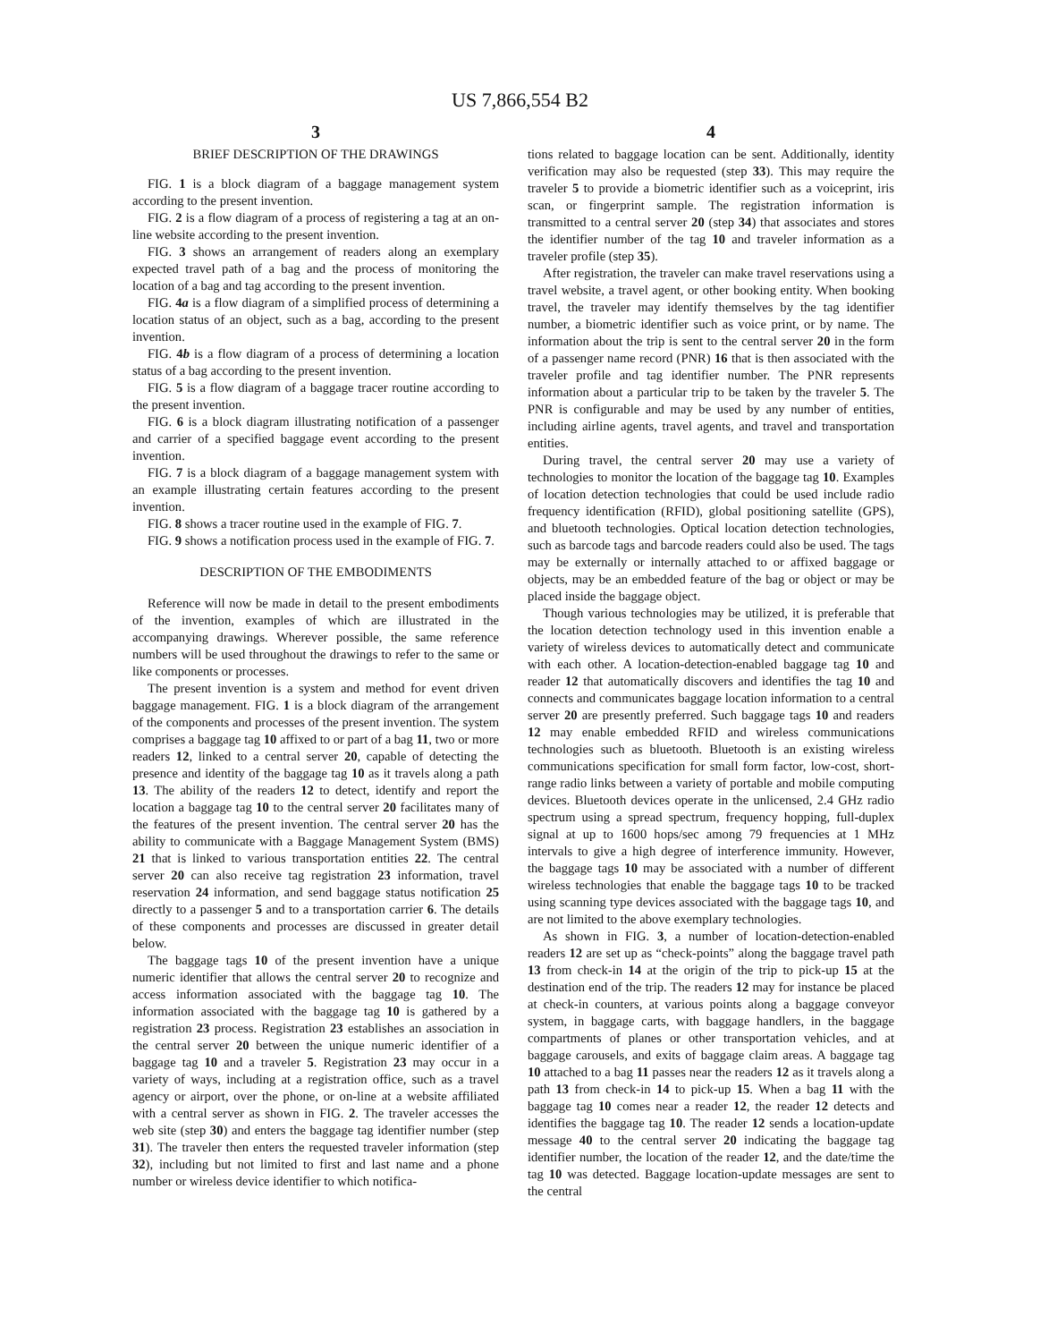US 7,866,554 B2
3
BRIEF DESCRIPTION OF THE DRAWINGS
FIG. 1 is a block diagram of a baggage management system according to the present invention.
FIG. 2 is a flow diagram of a process of registering a tag at an on-line website according to the present invention.
FIG. 3 shows an arrangement of readers along an exemplary expected travel path of a bag and the process of monitoring the location of a bag and tag according to the present invention.
FIG. 4a is a flow diagram of a simplified process of determining a location status of an object, such as a bag, according to the present invention.
FIG. 4b is a flow diagram of a process of determining a location status of a bag according to the present invention.
FIG. 5 is a flow diagram of a baggage tracer routine according to the present invention.
FIG. 6 is a block diagram illustrating notification of a passenger and carrier of a specified baggage event according to the present invention.
FIG. 7 is a block diagram of a baggage management system with an example illustrating certain features according to the present invention.
FIG. 8 shows a tracer routine used in the example of FIG. 7.
FIG. 9 shows a notification process used in the example of FIG. 7.
DESCRIPTION OF THE EMBODIMENTS
Reference will now be made in detail to the present embodiments of the invention, examples of which are illustrated in the accompanying drawings. Wherever possible, the same reference numbers will be used throughout the drawings to refer to the same or like components or processes.
The present invention is a system and method for event driven baggage management. FIG. 1 is a block diagram of the arrangement of the components and processes of the present invention. The system comprises a baggage tag 10 affixed to or part of a bag 11, two or more readers 12, linked to a central server 20, capable of detecting the presence and identity of the baggage tag 10 as it travels along a path 13. The ability of the readers 12 to detect, identify and report the location a baggage tag 10 to the central server 20 facilitates many of the features of the present invention. The central server 20 has the ability to communicate with a Baggage Management System (BMS) 21 that is linked to various transportation entities 22. The central server 20 can also receive tag registration 23 information, travel reservation 24 information, and send baggage status notification 25 directly to a passenger 5 and to a transportation carrier 6. The details of these components and processes are discussed in greater detail below.
The baggage tags 10 of the present invention have a unique numeric identifier that allows the central server 20 to recognize and access information associated with the baggage tag 10. The information associated with the baggage tag 10 is gathered by a registration 23 process. Registration 23 establishes an association in the central server 20 between the unique numeric identifier of a baggage tag 10 and a traveler 5. Registration 23 may occur in a variety of ways, including at a registration office, such as a travel agency or airport, over the phone, or on-line at a website affiliated with a central server as shown in FIG. 2. The traveler accesses the web site (step 30) and enters the baggage tag identifier number (step 31). The traveler then enters the requested traveler information (step 32), including but not limited to first and last name and a phone number or wireless device identifier to which notifica-
4
tions related to baggage location can be sent. Additionally, identity verification may also be requested (step 33). This may require the traveler 5 to provide a biometric identifier such as a voiceprint, iris scan, or fingerprint sample. The registration information is transmitted to a central server 20 (step 34) that associates and stores the identifier number of the tag 10 and traveler information as a traveler profile (step 35).
After registration, the traveler can make travel reservations using a travel website, a travel agent, or other booking entity. When booking travel, the traveler may identify themselves by the tag identifier number, a biometric identifier such as voice print, or by name. The information about the trip is sent to the central server 20 in the form of a passenger name record (PNR) 16 that is then associated with the traveler profile and tag identifier number. The PNR represents information about a particular trip to be taken by the traveler 5. The PNR is configurable and may be used by any number of entities, including airline agents, travel agents, and travel and transportation entities.
During travel, the central server 20 may use a variety of technologies to monitor the location of the baggage tag 10. Examples of location detection technologies that could be used include radio frequency identification (RFID), global positioning satellite (GPS), and bluetooth technologies. Optical location detection technologies, such as barcode tags and barcode readers could also be used. The tags may be externally or internally attached to or affixed baggage or objects, may be an embedded feature of the bag or object or may be placed inside the baggage object.
Though various technologies may be utilized, it is preferable that the location detection technology used in this invention enable a variety of wireless devices to automatically detect and communicate with each other. A location-detection-enabled baggage tag 10 and reader 12 that automatically discovers and identifies the tag 10 and connects and communicates baggage location information to a central server 20 are presently preferred. Such baggage tags 10 and readers 12 may enable embedded RFID and wireless communications technologies such as bluetooth. Bluetooth is an existing wireless communications specification for small form factor, low-cost, short-range radio links between a variety of portable and mobile computing devices. Bluetooth devices operate in the unlicensed, 2.4 GHz radio spectrum using a spread spectrum, frequency hopping, full-duplex signal at up to 1600 hops/sec among 79 frequencies at 1 MHz intervals to give a high degree of interference immunity. However, the baggage tags 10 may be associated with a number of different wireless technologies that enable the baggage tags 10 to be tracked using scanning type devices associated with the baggage tags 10, and are not limited to the above exemplary technologies.
As shown in FIG. 3, a number of location-detection-enabled readers 12 are set up as “check-points” along the baggage travel path 13 from check-in 14 at the origin of the trip to pick-up 15 at the destination end of the trip. The readers 12 may for instance be placed at check-in counters, at various points along a baggage conveyor system, in baggage carts, with baggage handlers, in the baggage compartments of planes or other transportation vehicles, and at baggage carousels, and exits of baggage claim areas. A baggage tag 10 attached to a bag 11 passes near the readers 12 as it travels along a path 13 from check-in 14 to pick-up 15. When a bag 11 with the baggage tag 10 comes near a reader 12, the reader 12 detects and identifies the baggage tag 10. The reader 12 sends a location-update message 40 to the central server 20 indicating the baggage tag identifier number, the location of the reader 12, and the date/time the tag 10 was detected. Baggage location-update messages are sent to the central